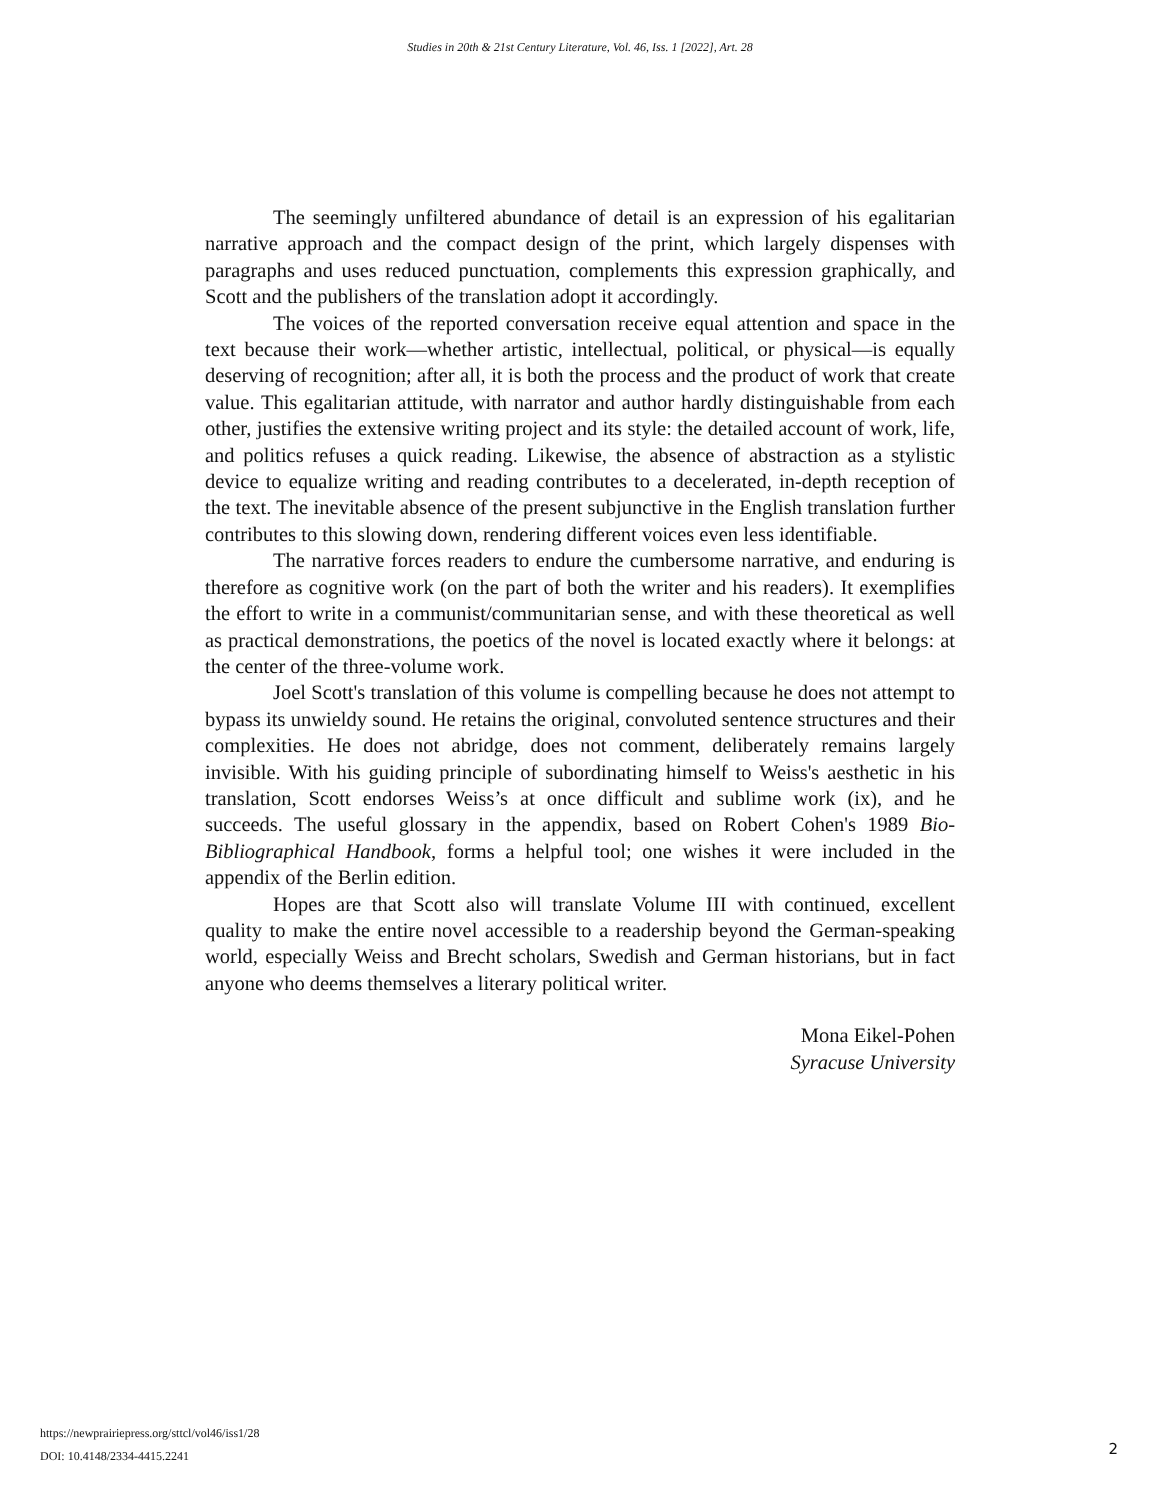Studies in 20th & 21st Century Literature, Vol. 46, Iss. 1 [2022], Art. 28
The seemingly unfiltered abundance of detail is an expression of his egalitarian narrative approach and the compact design of the print, which largely dispenses with paragraphs and uses reduced punctuation, complements this expression graphically, and Scott and the publishers of the translation adopt it accordingly.
The voices of the reported conversation receive equal attention and space in the text because their work—whether artistic, intellectual, political, or physical—is equally deserving of recognition; after all, it is both the process and the product of work that create value. This egalitarian attitude, with narrator and author hardly distinguishable from each other, justifies the extensive writing project and its style: the detailed account of work, life, and politics refuses a quick reading. Likewise, the absence of abstraction as a stylistic device to equalize writing and reading contributes to a decelerated, in-depth reception of the text. The inevitable absence of the present subjunctive in the English translation further contributes to this slowing down, rendering different voices even less identifiable.
The narrative forces readers to endure the cumbersome narrative, and enduring is therefore as cognitive work (on the part of both the writer and his readers). It exemplifies the effort to write in a communist/communitarian sense, and with these theoretical as well as practical demonstrations, the poetics of the novel is located exactly where it belongs: at the center of the three-volume work.
Joel Scott's translation of this volume is compelling because he does not attempt to bypass its unwieldy sound. He retains the original, convoluted sentence structures and their complexities. He does not abridge, does not comment, deliberately remains largely invisible. With his guiding principle of subordinating himself to Weiss's aesthetic in his translation, Scott endorses Weiss’s at once difficult and sublime work (ix), and he succeeds. The useful glossary in the appendix, based on Robert Cohen's 1989 Bio-Bibliographical Handbook, forms a helpful tool; one wishes it were included in the appendix of the Berlin edition.
Hopes are that Scott also will translate Volume III with continued, excellent quality to make the entire novel accessible to a readership beyond the German-speaking world, especially Weiss and Brecht scholars, Swedish and German historians, but in fact anyone who deems themselves a literary political writer.
Mona Eikel-Pohen
Syracuse University
https://newprairiepress.org/sttcl/vol46/iss1/28
DOI: 10.4148/2334-4415.2241
2